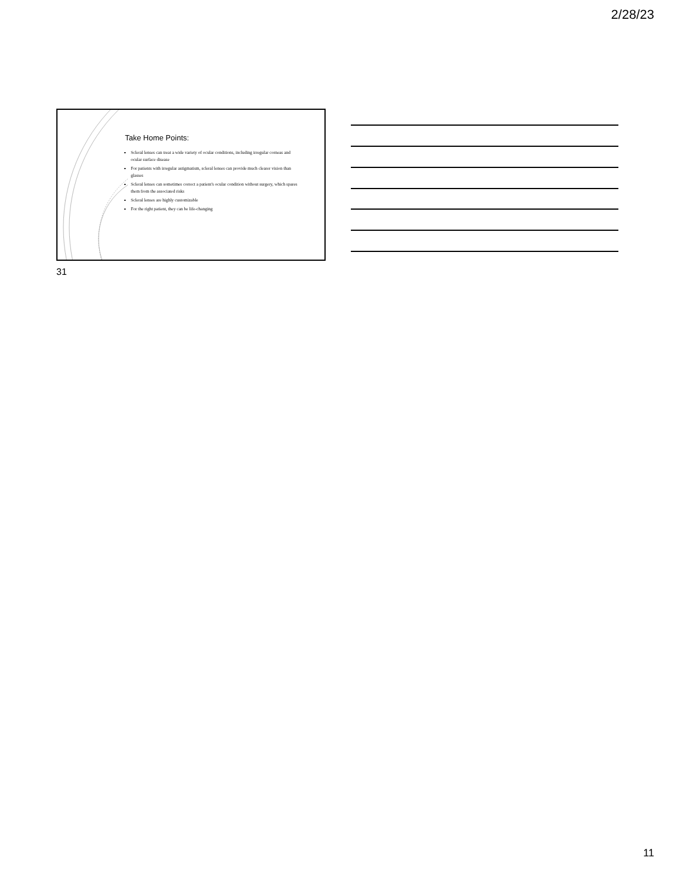2/28/23
Take Home Points:
Scleral lenses can treat a wide variety of ocular conditions, including irregular corneas and ocular surface disease
For patients with irregular astigmatism, scleral lenses can provide much clearer vision than glasses
Scleral lenses can sometimes correct a patient's ocular condition without surgery, which spares them from the associated risks
Scleral lenses are highly customizable
For the right patient, they can be life-changing
31
11